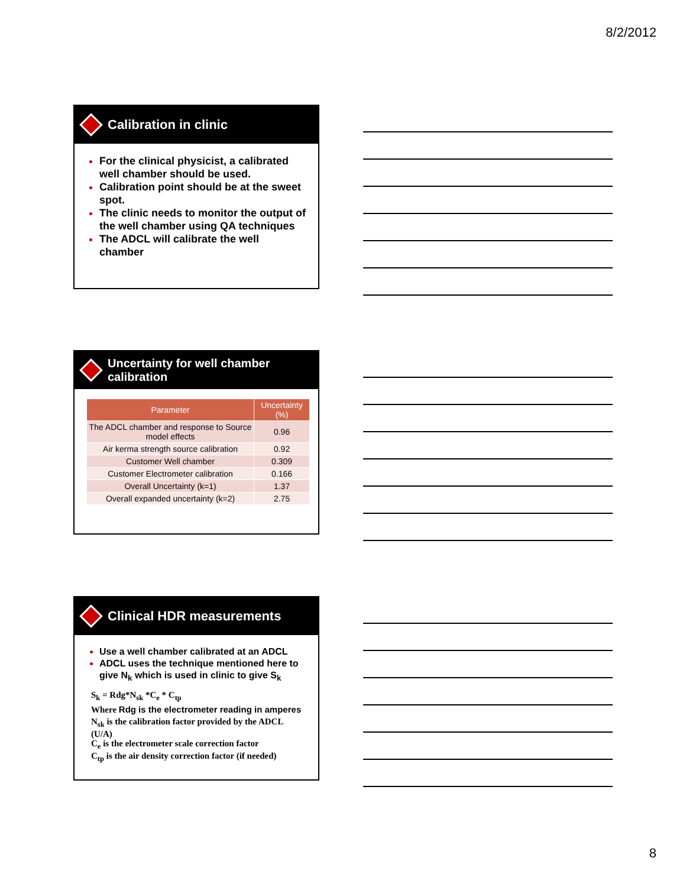8/2/2012
Calibration in clinic
For the clinical physicist, a calibrated well chamber should be used.
Calibration point should be at the sweet spot.
The clinic needs to monitor the output of the well chamber using QA techniques
The ADCL will calibrate the well chamber
Uncertainty for well chamber
calibration
| Parameter | Uncertainty (%) |
| --- | --- |
| The ADCL chamber and response to Source model effects | 0.96 |
| Air kerma strength source calibration | 0.92 |
| Customer Well chamber | 0.309 |
| Customer Electrometer calibration | 0.166 |
| Overall Uncertainty (k=1) | 1.37 |
| Overall expanded uncertainty (k=2) | 2.75 |
Clinical HDR measurements
Use a well chamber calibrated at an ADCL
ADCL uses the technique mentioned here to give N<sub>k</sub> which is used in clinic to give S<sub>k</sub>
S<sub>k</sub> = Rdg*N<sub>sk</sub> *C<sub>e</sub> * C<sub>tp</sub>
Where Rdg is the electrometer reading in amperes
N<sub>sk</sub> is the calibration factor provided by the ADCL (U/A)
C<sub>e</sub> is the electrometer scale correction factor
C<sub>tp</sub> is the air density correction factor (if needed)
8